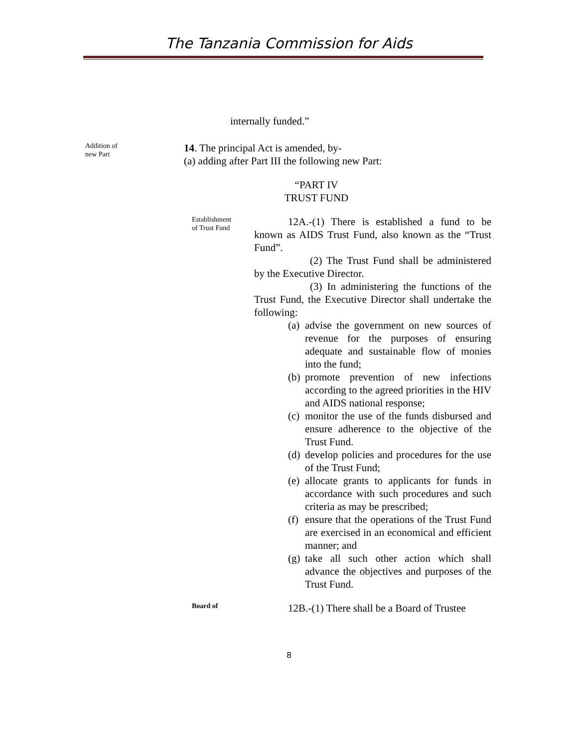The Tanzania Commission for Aids
internally funded.”
Addition of
new Part
14. The principal Act is amended, by-
(a) adding after Part III the following new Part:
“PART IV
TRUST FUND
Establishment
of Trust Fund
12A.-(1) There is established a fund to be known as AIDS Trust Fund, also known as the “Trust Fund”.
(2) The Trust Fund shall be administered by the Executive Director.
(3) In administering the functions of the Trust Fund, the Executive Director shall undertake the following:
(a) advise the government on new sources of revenue for the purposes of ensuring adequate and sustainable flow of monies into the fund;
(b) promote prevention of new infections according to the agreed priorities in the HIV and AIDS national response;
(c) monitor the use of the funds disbursed and ensure adherence to the objective of the Trust Fund.
(d) develop policies and procedures for the use of the Trust Fund;
(e) allocate grants to applicants for funds in accordance with such procedures and such criteria as may be prescribed;
(f) ensure that the operations of the Trust Fund are exercised in an economical and efficient manner; and
(g) take all such other action which shall advance the objectives and purposes of the Trust Fund.
Board of
12B.-(1) There shall be a Board of Trustee
8